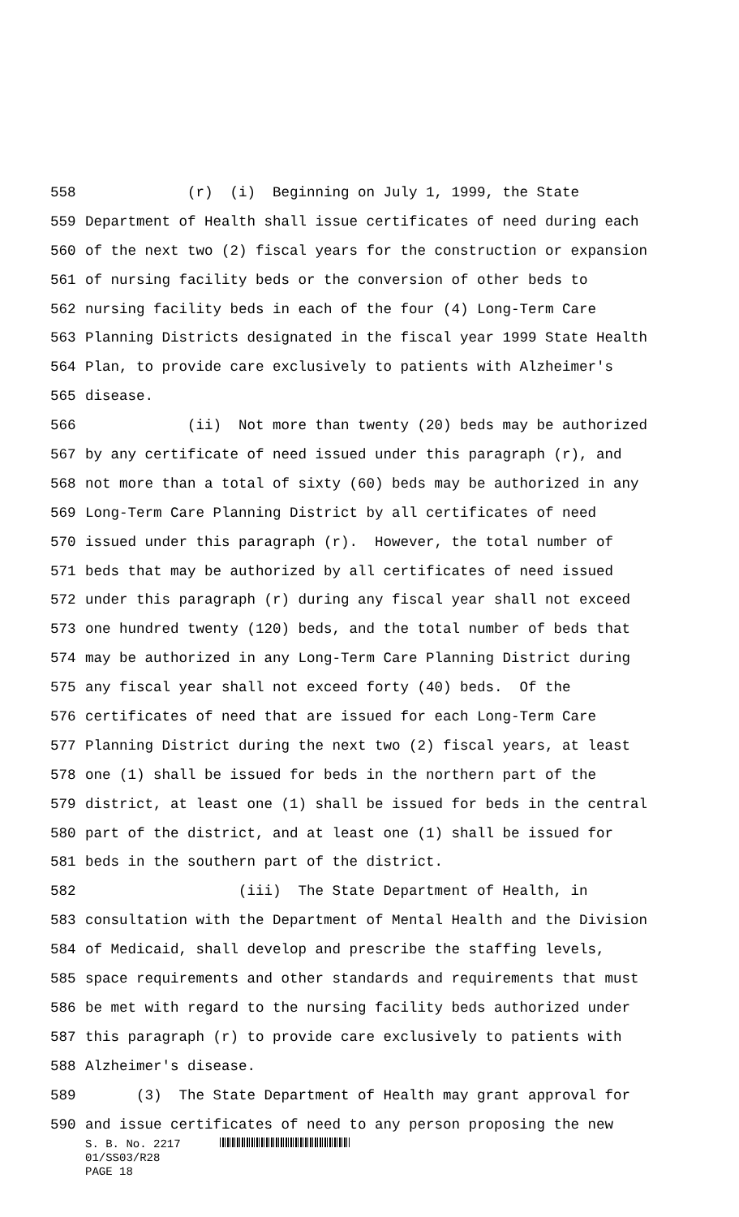558 (r) (i) Beginning on July 1, 1999, the State
559 Department of Health shall issue certificates of need during each
560 of the next two (2) fiscal years for the construction or expansion
561 of nursing facility beds or the conversion of other beds to
562 nursing facility beds in each of the four (4) Long-Term Care
563 Planning Districts designated in the fiscal year 1999 State Health
564 Plan, to provide care exclusively to patients with Alzheimer's
565 disease.
566 (ii) Not more than twenty (20) beds may be authorized
567 by any certificate of need issued under this paragraph (r), and
568 not more than a total of sixty (60) beds may be authorized in any
569 Long-Term Care Planning District by all certificates of need
570 issued under this paragraph (r). However, the total number of
571 beds that may be authorized by all certificates of need issued
572 under this paragraph (r) during any fiscal year shall not exceed
573 one hundred twenty (120) beds, and the total number of beds that
574 may be authorized in any Long-Term Care Planning District during
575 any fiscal year shall not exceed forty (40) beds. Of the
576 certificates of need that are issued for each Long-Term Care
577 Planning District during the next two (2) fiscal years, at least
578 one (1) shall be issued for beds in the northern part of the
579 district, at least one (1) shall be issued for beds in the central
580 part of the district, and at least one (1) shall be issued for
581 beds in the southern part of the district.
582 (iii) The State Department of Health, in
583 consultation with the Department of Mental Health and the Division
584 of Medicaid, shall develop and prescribe the staffing levels,
585 space requirements and other standards and requirements that must
586 be met with regard to the nursing facility beds authorized under
587 this paragraph (r) to provide care exclusively to patients with
588 Alzheimer's disease.
589 (3) The State Department of Health may grant approval for
590 and issue certificates of need to any person proposing the new
S. B. No. 2217
01/SS03/R28
PAGE 18